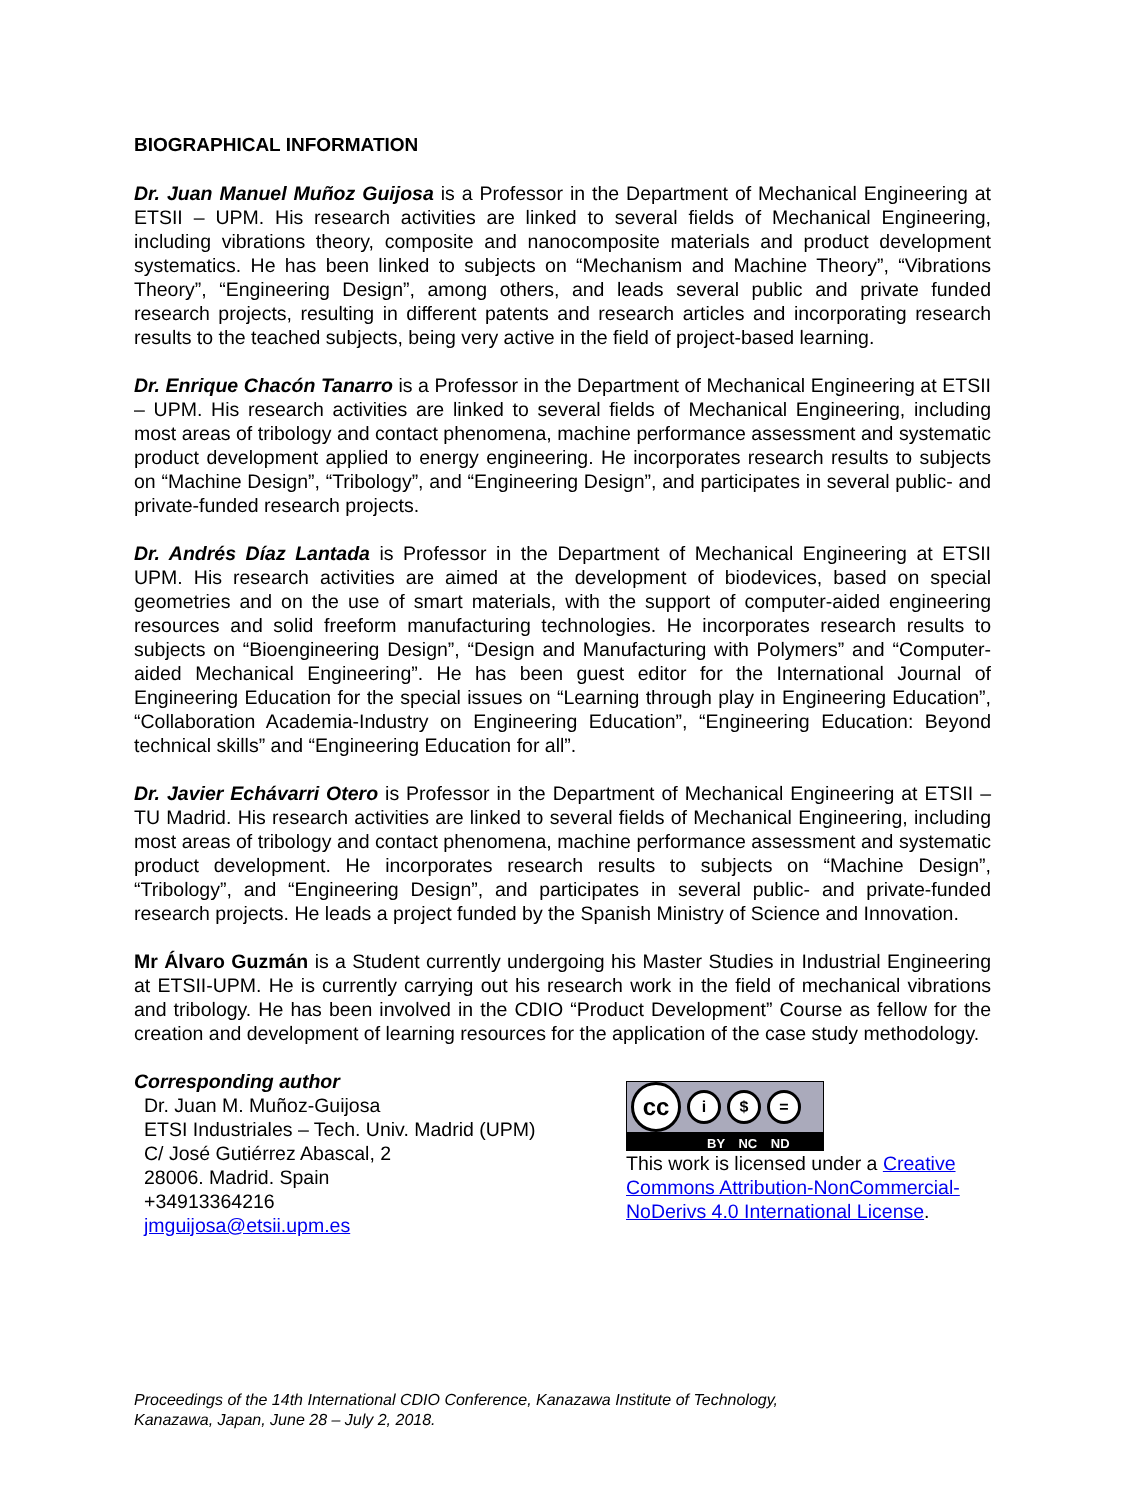BIOGRAPHICAL INFORMATION
Dr. Juan Manuel Muñoz Guijosa is a Professor in the Department of Mechanical Engineering at ETSII – UPM. His research activities are linked to several fields of Mechanical Engineering, including vibrations theory, composite and nanocomposite materials and product development systematics. He has been linked to subjects on “Mechanism and Machine Theory”, “Vibrations Theory”, “Engineering Design”, among others, and leads several public and private funded research projects, resulting in different patents and research articles and incorporating research results to the teached subjects, being very active in the field of project-based learning.
Dr. Enrique Chacón Tanarro is a Professor in the Department of Mechanical Engineering at ETSII – UPM. His research activities are linked to several fields of Mechanical Engineering, including most areas of tribology and contact phenomena, machine performance assessment and systematic product development applied to energy engineering. He incorporates research results to subjects on “Machine Design”, “Tribology”, and “Engineering Design”, and participates in several public- and private-funded research projects.
Dr. Andrés Díaz Lantada is Professor in the Department of Mechanical Engineering at ETSII UPM. His research activities are aimed at the development of biodevices, based on special geometries and on the use of smart materials, with the support of computer-aided engineering resources and solid freeform manufacturing technologies. He incorporates research results to subjects on “Bioengineering Design”, “Design and Manufacturing with Polymers” and “Computer-aided Mechanical Engineering”. He has been guest editor for the International Journal of Engineering Education for the special issues on “Learning through play in Engineering Education”, “Collaboration Academia-Industry on Engineering Education”, “Engineering Education: Beyond technical skills” and “Engineering Education for all”.
Dr. Javier Echávarri Otero is Professor in the Department of Mechanical Engineering at ETSII – TU Madrid. His research activities are linked to several fields of Mechanical Engineering, including most areas of tribology and contact phenomena, machine performance assessment and systematic product development. He incorporates research results to subjects on “Machine Design”, “Tribology”, and “Engineering Design”, and participates in several public- and private-funded research projects. He leads a project funded by the Spanish Ministry of Science and Innovation.
Mr Álvaro Guzmán is a Student currently undergoing his Master Studies in Industrial Engineering at ETSII-UPM. He is currently carrying out his research work in the field of mechanical vibrations and tribology. He has been involved in the CDIO “Product Development” Course as fellow for the creation and development of learning resources for the application of the case study methodology.
Corresponding author
Dr. Juan M. Muñoz-Guijosa
ETSI Industriales – Tech. Univ. Madrid (UPM)
C/ José Gutiérrez Abascal, 2
28006. Madrid. Spain
+34913364216
jmguijosa@etsii.upm.es
cc
i $ =
BY NC ND
This work is licensed under a Creative Commons Attribution-NonCommercial-NoDerivs 4.0 International License.
Proceedings of the 14th International CDIO Conference, Kanazawa Institute of Technology,
Kanazawa, Japan, June 28 – July 2, 2018.